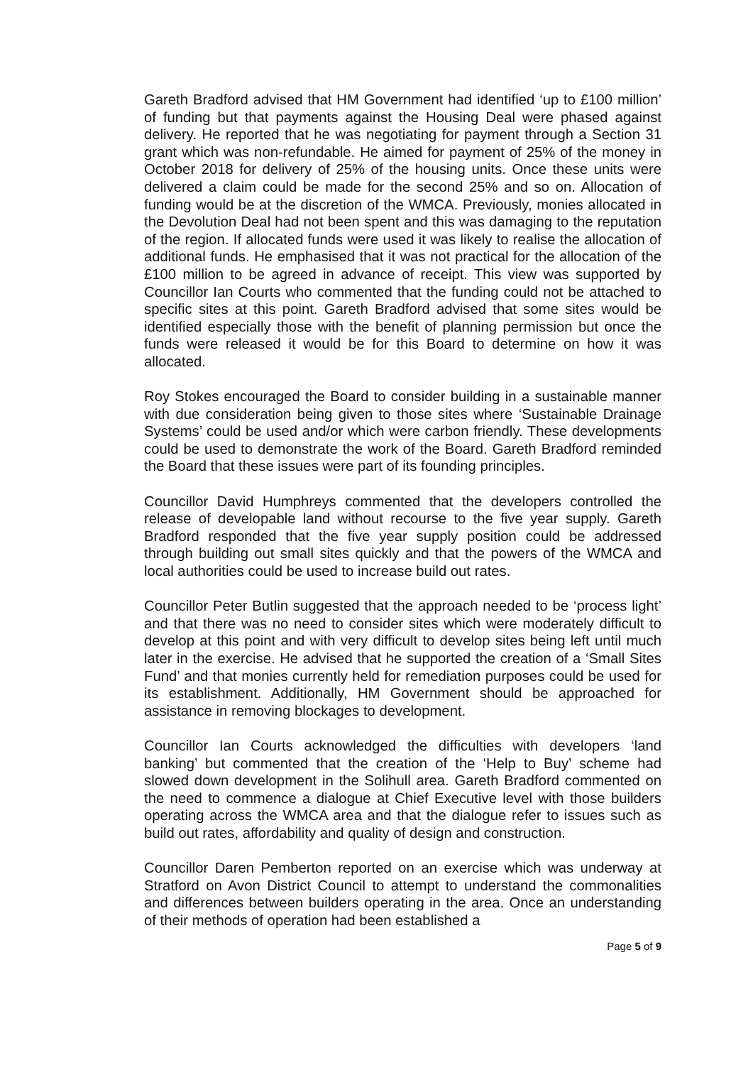Gareth Bradford advised that HM Government had identified ‘up to £100 million’ of funding but that payments against the Housing Deal were phased against delivery. He reported that he was negotiating for payment through a Section 31 grant which was non-refundable. He aimed for payment of 25% of the money in October 2018 for delivery of 25% of the housing units. Once these units were delivered a claim could be made for the second 25% and so on. Allocation of funding would be at the discretion of the WMCA. Previously, monies allocated in the Devolution Deal had not been spent and this was damaging to the reputation of the region. If allocated funds were used it was likely to realise the allocation of additional funds. He emphasised that it was not practical for the allocation of the £100 million to be agreed in advance of receipt. This view was supported by Councillor Ian Courts who commented that the funding could not be attached to specific sites at this point. Gareth Bradford advised that some sites would be identified especially those with the benefit of planning permission but once the funds were released it would be for this Board to determine on how it was allocated.
Roy Stokes encouraged the Board to consider building in a sustainable manner with due consideration being given to those sites where ‘Sustainable Drainage Systems’ could be used and/or which were carbon friendly. These developments could be used to demonstrate the work of the Board. Gareth Bradford reminded the Board that these issues were part of its founding principles.
Councillor David Humphreys commented that the developers controlled the release of developable land without recourse to the five year supply. Gareth Bradford responded that the five year supply position could be addressed through building out small sites quickly and that the powers of the WMCA and local authorities could be used to increase build out rates.
Councillor Peter Butlin suggested that the approach needed to be ‘process light’ and that there was no need to consider sites which were moderately difficult to develop at this point and with very difficult to develop sites being left until much later in the exercise. He advised that he supported the creation of a ‘Small Sites Fund’ and that monies currently held for remediation purposes could be used for its establishment. Additionally, HM Government should be approached for assistance in removing blockages to development.
Councillor Ian Courts acknowledged the difficulties with developers ‘land banking’ but commented that the creation of the ‘Help to Buy’ scheme had slowed down development in the Solihull area. Gareth Bradford commented on the need to commence a dialogue at Chief Executive level with those builders operating across the WMCA area and that the dialogue refer to issues such as build out rates, affordability and quality of design and construction.
Councillor Daren Pemberton reported on an exercise which was underway at Stratford on Avon District Council to attempt to understand the commonalities and differences between builders operating in the area. Once an understanding of their methods of operation had been established a
Page 5 of 9